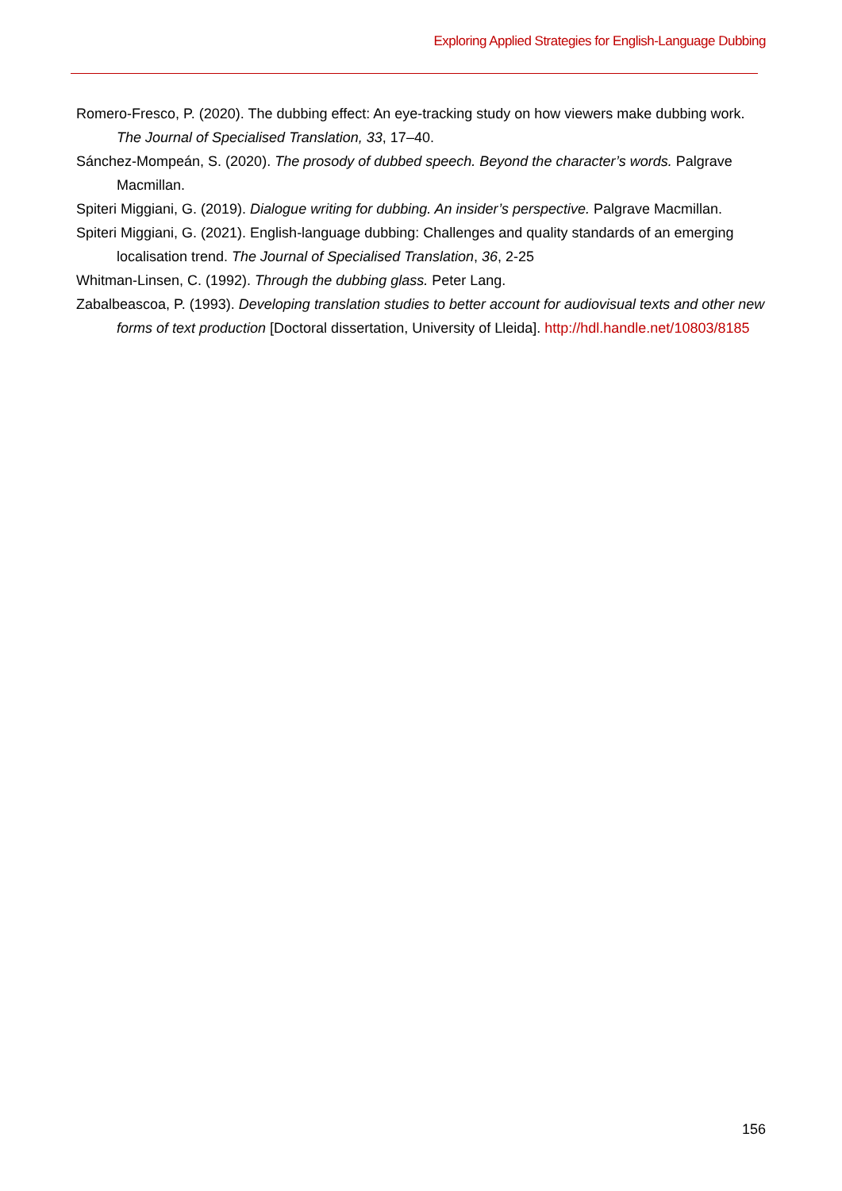Exploring Applied Strategies for English-Language Dubbing
Romero-Fresco, P. (2020). The dubbing effect: An eye-tracking study on how viewers make dubbing work. The Journal of Specialised Translation, 33, 17–40.
Sánchez-Mompeán, S. (2020). The prosody of dubbed speech. Beyond the character’s words. Palgrave Macmillan.
Spiteri Miggiani, G. (2019). Dialogue writing for dubbing. An insider’s perspective. Palgrave Macmillan.
Spiteri Miggiani, G. (2021). English-language dubbing: Challenges and quality standards of an emerging localisation trend. The Journal of Specialised Translation, 36, 2-25
Whitman-Linsen, C. (1992). Through the dubbing glass. Peter Lang.
Zabalbeascoa, P. (1993). Developing translation studies to better account for audiovisual texts and other new forms of text production [Doctoral dissertation, University of Lleida]. http://hdl.handle.net/10803/8185
156